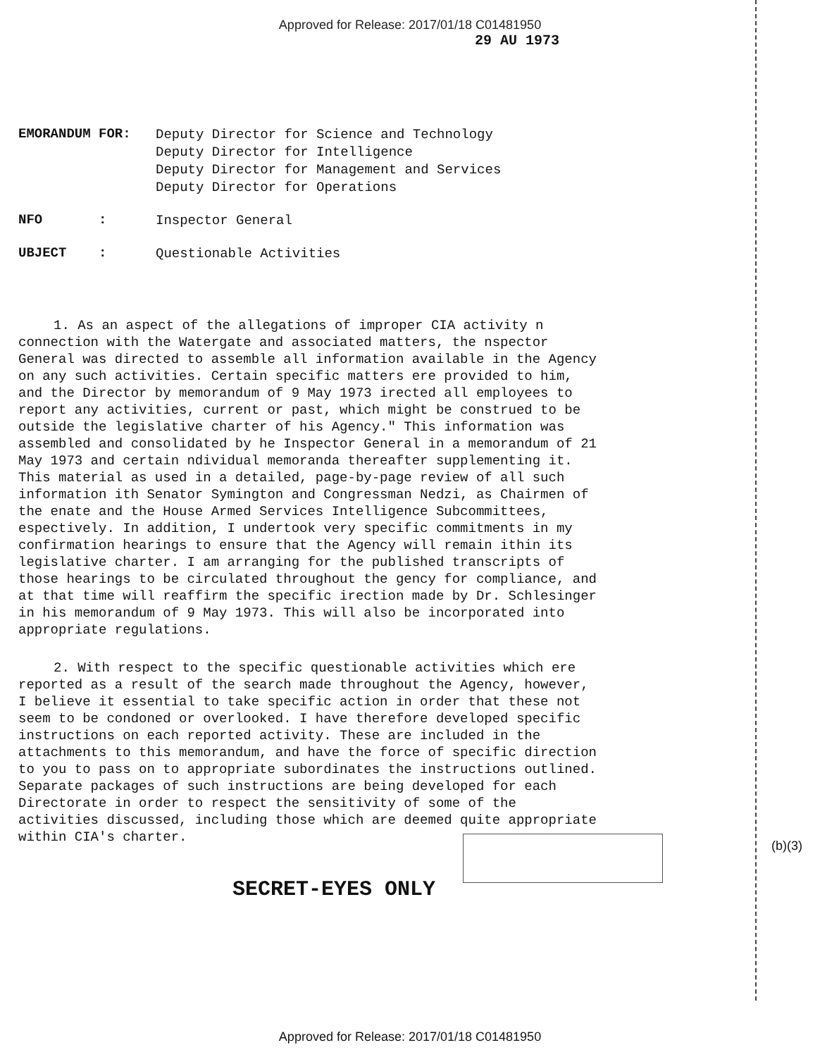Approved for Release: 2017/01/18 C01481950
29 AU 1973
EMORANDUM FOR:
Deputy Director for Science and Technology
Deputy Director for Intelligence
Deputy Director for Management and Services
Deputy Director for Operations
NFO :
Inspector General
UBJECT :
Questionable Activities
1. As an aspect of the allegations of improper CIA activity n connection with the Watergate and associated matters, the nspector General was directed to assemble all information available in the Agency on any such activities. Certain specific matters ere provided to him, and the Director by memorandum of 9 May 1973 irected all employees to report any activities, current or past, which might be construed to be outside the legislative charter of his Agency." This information was assembled and consolidated by he Inspector General in a memorandum of 21 May 1973 and certain ndividual memoranda thereafter supplementing it. This material as used in a detailed, page-by-page review of all such information ith Senator Symington and Congressman Nedzi, as Chairmen of the enate and the House Armed Services Intelligence Subcommittees, espectively. In addition, I undertook very specific commitments in my confirmation hearings to ensure that the Agency will remain ithin its legislative charter. I am arranging for the published transcripts of those hearings to be circulated throughout the gency for compliance, and at that time will reaffirm the specific irection made by Dr. Schlesinger in his memorandum of 9 May 1973. This will also be incorporated into appropriate regulations.
2. With respect to the specific questionable activities which ere reported as a result of the search made throughout the Agency, however, I believe it essential to take specific action in order that these not seem to be condoned or overlooked. I have therefore developed specific instructions on each reported activity. These are included in the attachments to this memorandum, and have the force of specific direction to you to pass on to appropriate subordinates the instructions outlined. Separate packages of such instructions are being developed for each Directorate in order to respect the sensitivity of some of the activities discussed, including those which are deemed quite appropriate within CIA's charter.
(b)(3)
SECRET-EYES ONLY
Approved for Release: 2017/01/18 C01481950